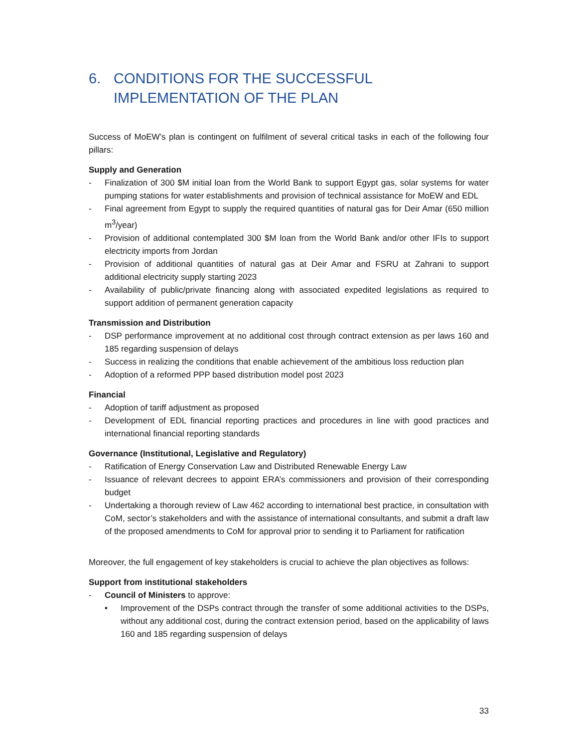6. CONDITIONS FOR THE SUCCESSFUL IMPLEMENTATION OF THE PLAN
Success of MoEW’s plan is contingent on fulfilment of several critical tasks in each of the following four pillars:
Supply and Generation
- Finalization of 300 $M initial loan from the World Bank to support Egypt gas, solar systems for water pumping stations for water establishments and provision of technical assistance for MoEW and EDL
- Final agreement from Egypt to supply the required quantities of natural gas for Deir Amar (650 million m<sup>3</sup>/year)
- Provision of additional contemplated 300 $M loan from the World Bank and/or other IFIs to support electricity imports from Jordan
- Provision of additional quantities of natural gas at Deir Amar and FSRU at Zahrani to support additional electricity supply starting 2023
- Availability of public/private financing along with associated expedited legislations as required to support addition of permanent generation capacity
Transmission and Distribution
- DSP performance improvement at no additional cost through contract extension as per laws 160 and 185 regarding suspension of delays
- Success in realizing the conditions that enable achievement of the ambitious loss reduction plan
- Adoption of a reformed PPP based distribution model post 2023
Financial
- Adoption of tariff adjustment as proposed
- Development of EDL financial reporting practices and procedures in line with good practices and international financial reporting standards
Governance (Institutional, Legislative and Regulatory)
- Ratification of Energy Conservation Law and Distributed Renewable Energy Law
- Issuance of relevant decrees to appoint ERA’s commissioners and provision of their corresponding budget
- Undertaking a thorough review of Law 462 according to international best practice, in consultation with CoM, sector’s stakeholders and with the assistance of international consultants, and submit a draft law of the proposed amendments to CoM for approval prior to sending it to Parliament for ratification
Moreover, the full engagement of key stakeholders is crucial to achieve the plan objectives as follows:
Support from institutional stakeholders
- Council of Ministers to approve:
• Improvement of the DSPs contract through the transfer of some additional activities to the DSPs, without any additional cost, during the contract extension period, based on the applicability of laws 160 and 185 regarding suspension of delays
33